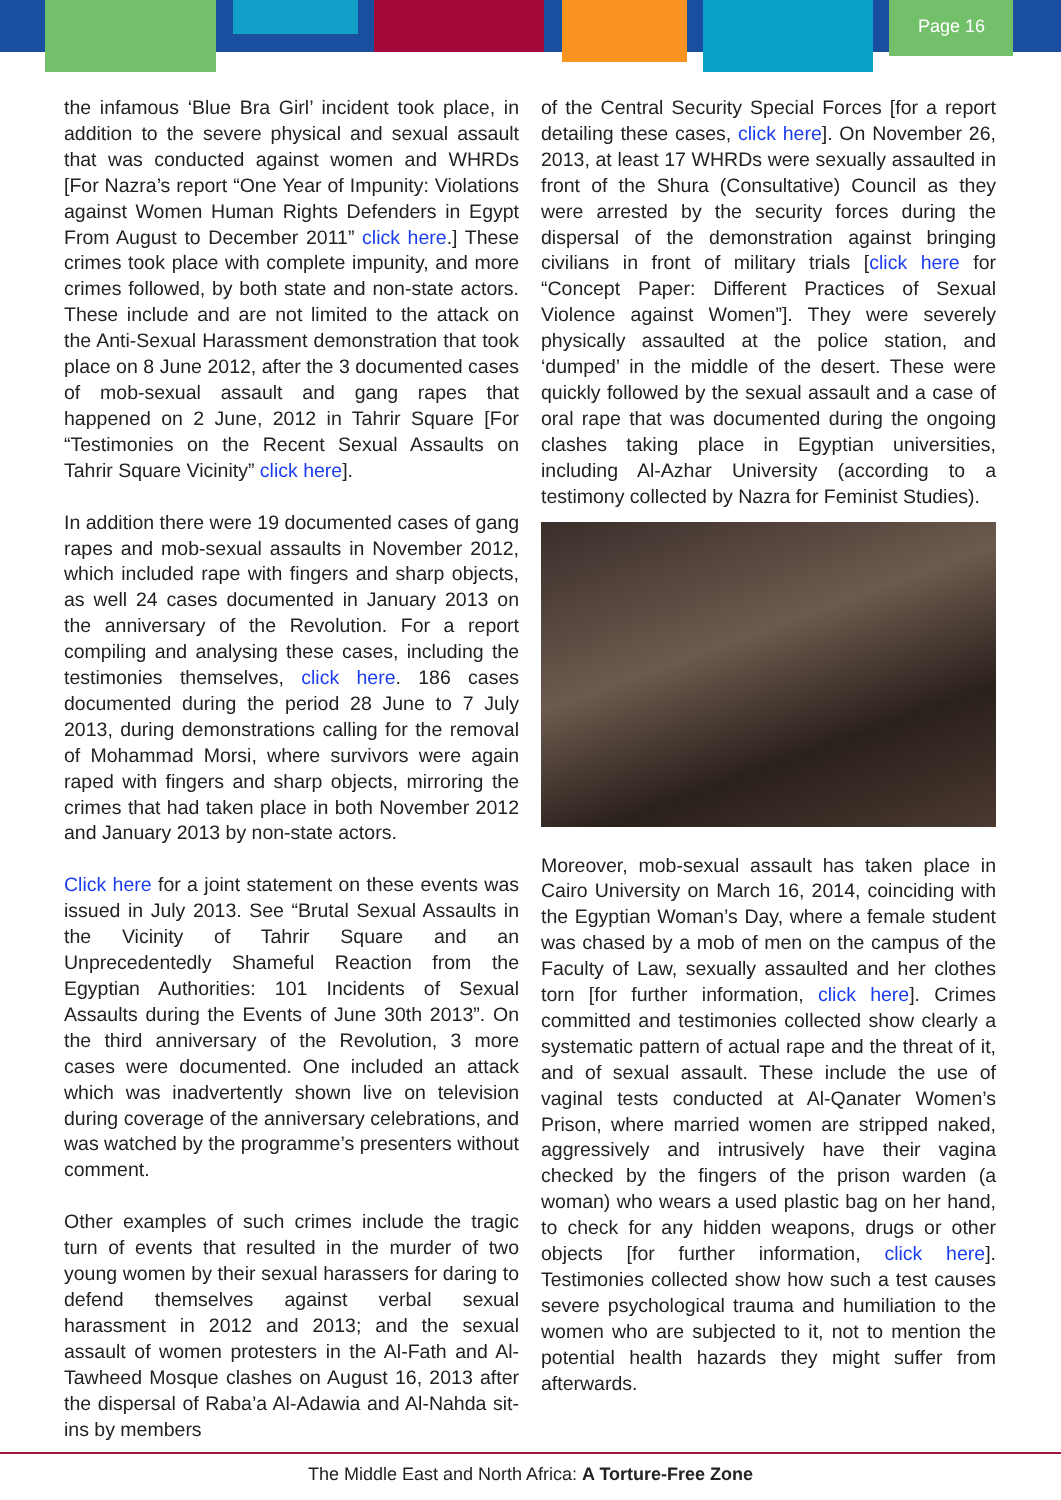Page 16
the infamous ‘Blue Bra Girl’ incident took place, in addition to the severe physical and sexual assault that was conducted against women and WHRDs [For Nazra’s report “One Year of Impunity: Violations against Women Human Rights Defenders in Egypt From August to December 2011” click here.] These crimes took place with complete impunity, and more crimes followed, by both state and non-state actors. These include and are not limited to the attack on the Anti-Sexual Harassment demonstration that took place on 8 June 2012, after the 3 documented cases of mob-sexual assault and gang rapes that happened on 2 June, 2012 in Tahrir Square [For “Testimonies on the Recent Sexual Assaults on Tahrir Square Vicinity” click here].
In addition there were 19 documented cases of gang rapes and mob-sexual assaults in November 2012, which included rape with fingers and sharp objects, as well 24 cases documented in January 2013 on the anniversary of the Revolution. For a report compiling and analysing these cases, including the testimonies themselves, click here. 186 cases documented during the period 28 June to 7 July 2013, during demonstrations calling for the removal of Mohammad Morsi, where survivors were again raped with fingers and sharp objects, mirroring the crimes that had taken place in both November 2012 and January 2013 by non-state actors.
Click here for a joint statement on these events was issued in July 2013. See “Brutal Sexual Assaults in the Vicinity of Tahrir Square and an Unprecedentedly Shameful Reaction from the Egyptian Authorities: 101 Incidents of Sexual Assaults during the Events of June 30th 2013”. On the third anniversary of the Revolution, 3 more cases were documented. One included an attack which was inadvertently shown live on television during coverage of the anniversary celebrations, and was watched by the programme’s presenters without comment.
Other examples of such crimes include the tragic turn of events that resulted in the murder of two young women by their sexual harassers for daring to defend themselves against verbal sexual harassment in 2012 and 2013; and the sexual assault of women protesters in the Al-Fath and Al-Tawheed Mosque clashes on August 16, 2013 after the dispersal of Raba’a Al-Adawia and Al-Nahda sit-ins by members
of the Central Security Special Forces [for a report detailing these cases, click here]. On November 26, 2013, at least 17 WHRDs were sexually assaulted in front of the Shura (Consultative) Council as they were arrested by the security forces during the dispersal of the demonstration against bringing civilians in front of military trials [click here for “Concept Paper: Different Practices of Sexual Violence against Women”]. They were severely physically assaulted at the police station, and ‘dumped’ in the middle of the desert. These were quickly followed by the sexual assault and a case of oral rape that was documented during the ongoing clashes taking place in Egyptian universities, including Al-Azhar University (according to a testimony collected by Nazra for Feminist Studies).
Moreover, mob-sexual assault has taken place in Cairo University on March 16, 2014, coinciding with the Egyptian Woman’s Day, where a female student was chased by a mob of men on the campus of the Faculty of Law, sexually assaulted and her clothes torn [for further information, click here]. Crimes committed and testimonies collected show clearly a systematic pattern of actual rape and the threat of it, and of sexual assault. These include the use of vaginal tests conducted at Al-Qanater Women’s Prison, where married women are stripped naked, aggressively and intrusively have their vagina checked by the fingers of the prison warden (a woman) who wears a used plastic bag on her hand, to check for any hidden weapons, drugs or other objects [for further information, click here]. Testimonies collected show how such a test causes severe psychological trauma and humiliation to the women who are subjected to it, not to mention the potential health hazards they might suffer from afterwards.
The Middle East and North Africa: A Torture-Free Zone